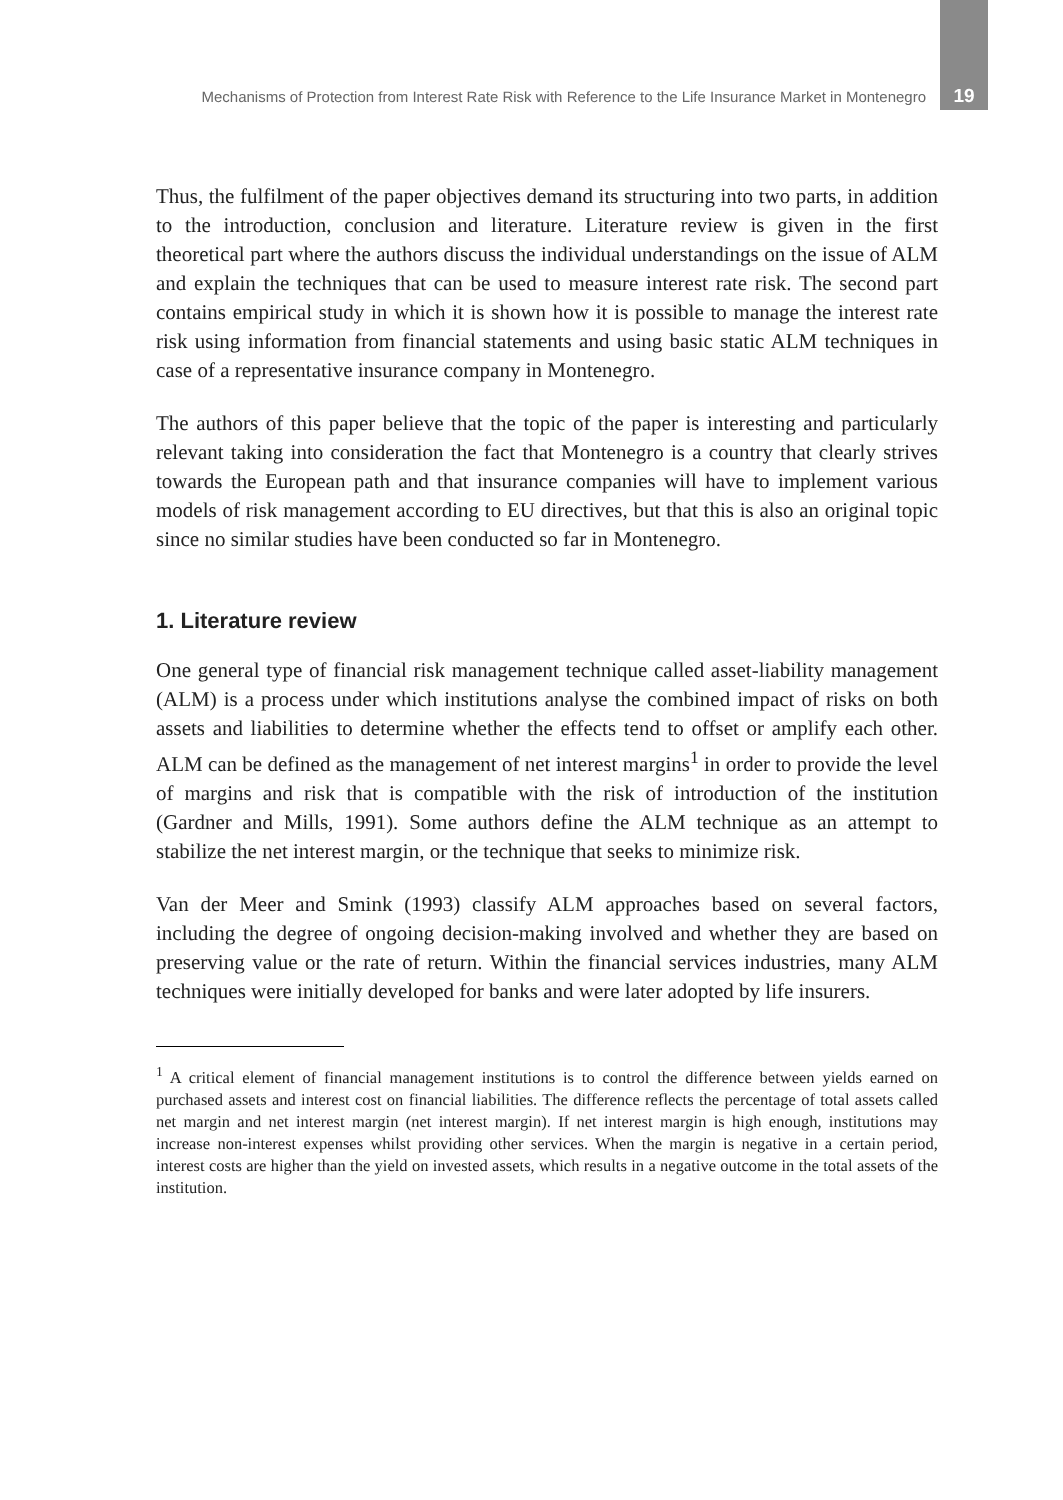Mechanisms of Protection from Interest Rate Risk with Reference to the Life Insurance Market in Montenegro 19
Thus, the fulfilment of the paper objectives demand its structuring into two parts, in addition to the introduction, conclusion and literature. Literature review is given in the first theoretical part where the authors discuss the individual understandings on the issue of ALM and explain the techniques that can be used to measure interest rate risk. The second part contains empirical study in which it is shown how it is possible to manage the interest rate risk using information from financial statements and using basic static ALM techniques in case of a representative insurance company in Montenegro.
The authors of this paper believe that the topic of the paper is interesting and particularly relevant taking into consideration the fact that Montenegro is a country that clearly strives towards the European path and that insurance companies will have to implement various models of risk management according to EU directives, but that this is also an original topic since no similar studies have been conducted so far in Montenegro.
1. Literature review
One general type of financial risk management technique called asset-liability management (ALM) is a process under which institutions analyse the combined impact of risks on both assets and liabilities to determine whether the effects tend to offset or amplify each other. ALM can be defined as the management of net interest margins<sup>1</sup> in order to provide the level of margins and risk that is compatible with the risk of introduction of the institution (Gardner and Mills, 1991). Some authors define the ALM technique as an attempt to stabilize the net interest margin, or the technique that seeks to minimize risk.
Van der Meer and Smink (1993) classify ALM approaches based on several factors, including the degree of ongoing decision-making involved and whether they are based on preserving value or the rate of return. Within the financial services industries, many ALM techniques were initially developed for banks and were later adopted by life insurers.
<sup>1</sup> A critical element of financial management institutions is to control the difference between yields earned on purchased assets and interest cost on financial liabilities. The difference reflects the percentage of total assets called net margin and net interest margin (net interest margin). If net interest margin is high enough, institutions may increase non-interest expenses whilst providing other services. When the margin is negative in a certain period, interest costs are higher than the yield on invested assets, which results in a negative outcome in the total assets of the institution.